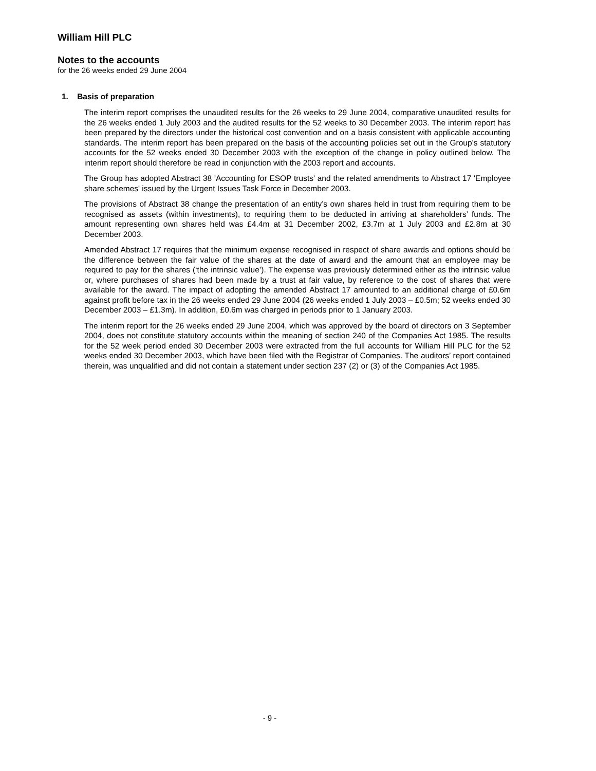William Hill PLC
Notes to the accounts
for the 26 weeks ended 29 June 2004
1. Basis of preparation
The interim report comprises the unaudited results for the 26 weeks to 29 June 2004, comparative unaudited results for the 26 weeks ended 1 July 2003 and the audited results for the 52 weeks to 30 December 2003. The interim report has been prepared by the directors under the historical cost convention and on a basis consistent with applicable accounting standards. The interim report has been prepared on the basis of the accounting policies set out in the Group’s statutory accounts for the 52 weeks ended 30 December 2003 with the exception of the change in policy outlined below. The interim report should therefore be read in conjunction with the 2003 report and accounts.
The Group has adopted Abstract 38 'Accounting for ESOP trusts' and the related amendments to Abstract 17 'Employee share schemes' issued by the Urgent Issues Task Force in December 2003.
The provisions of Abstract 38 change the presentation of an entity’s own shares held in trust from requiring them to be recognised as assets (within investments), to requiring them to be deducted in arriving at shareholders’ funds. The amount representing own shares held was £4.4m at 31 December 2002, £3.7m at 1 July 2003 and £2.8m at 30 December 2003.
Amended Abstract 17 requires that the minimum expense recognised in respect of share awards and options should be the difference between the fair value of the shares at the date of award and the amount that an employee may be required to pay for the shares (‘the intrinsic value’). The expense was previously determined either as the intrinsic value or, where purchases of shares had been made by a trust at fair value, by reference to the cost of shares that were available for the award. The impact of adopting the amended Abstract 17 amounted to an additional charge of £0.6m against profit before tax in the 26 weeks ended 29 June 2004 (26 weeks ended 1 July 2003 – £0.5m; 52 weeks ended 30 December 2003 – £1.3m). In addition, £0.6m was charged in periods prior to 1 January 2003.
The interim report for the 26 weeks ended 29 June 2004, which was approved by the board of directors on 3 September 2004, does not constitute statutory accounts within the meaning of section 240 of the Companies Act 1985. The results for the 52 week period ended 30 December 2003 were extracted from the full accounts for William Hill PLC for the 52 weeks ended 30 December 2003, which have been filed with the Registrar of Companies. The auditors’ report contained therein, was unqualified and did not contain a statement under section 237 (2) or (3) of the Companies Act 1985.
- 9 -